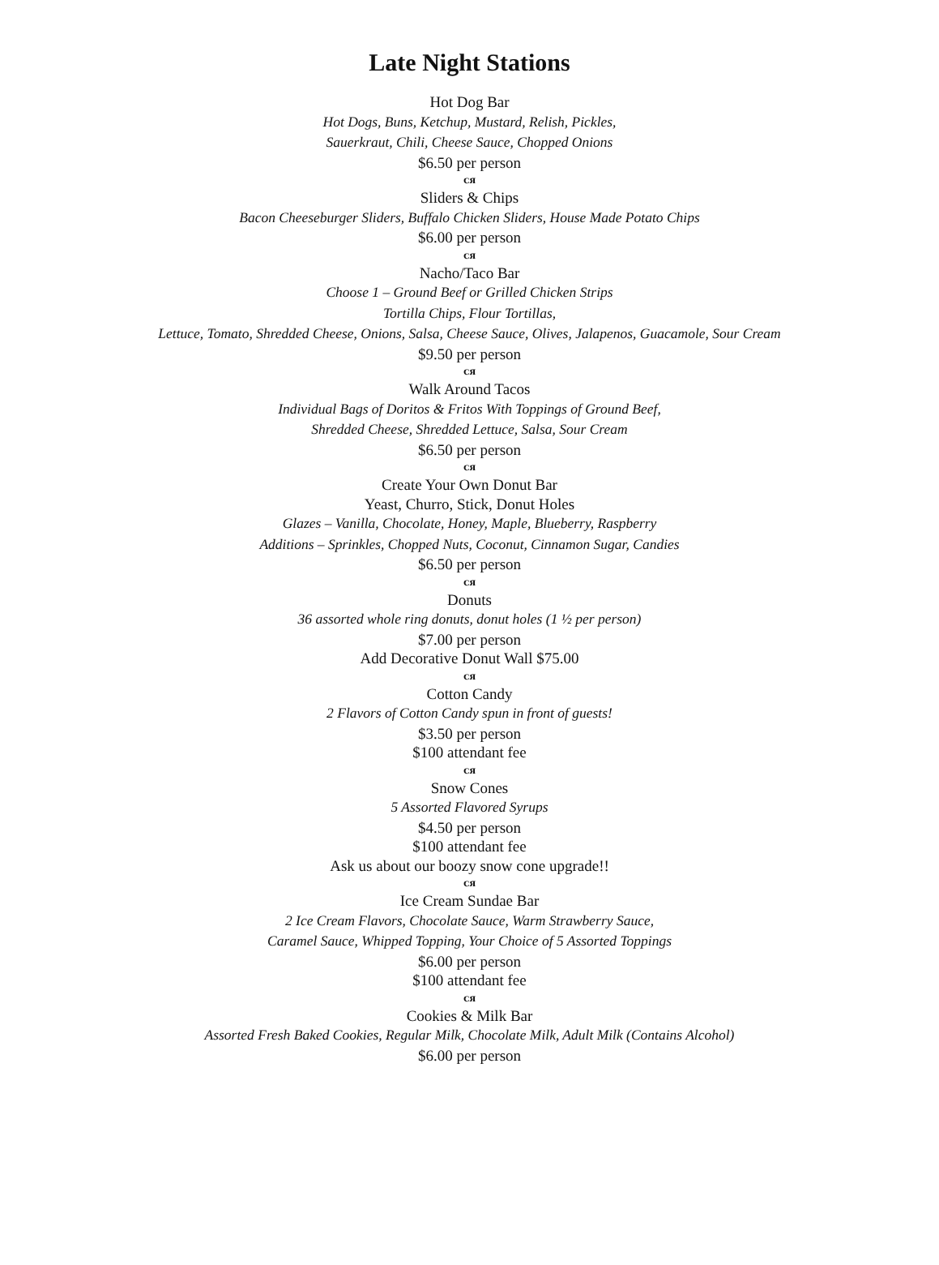Late Night Stations
Hot Dog Bar
Hot Dogs, Buns, Ketchup, Mustard, Relish, Pickles,
Sauerkraut, Chili, Cheese Sauce, Chopped Onions
$6.50 per person
ᴄᴙ
Sliders & Chips
Bacon Cheeseburger Sliders, Buffalo Chicken Sliders, House Made Potato Chips
$6.00 per person
ᴄᴙ
Nacho/Taco Bar
Choose 1 – Ground Beef or Grilled Chicken Strips
Tortilla Chips, Flour Tortillas,
Lettuce, Tomato, Shredded Cheese, Onions, Salsa, Cheese Sauce, Olives, Jalapenos, Guacamole, Sour Cream
$9.50 per person
ᴄᴙ
Walk Around Tacos
Individual Bags of Doritos & Fritos With Toppings of Ground Beef,
Shredded Cheese, Shredded Lettuce, Salsa, Sour Cream
$6.50 per person
ᴄᴙ
Create Your Own Donut Bar
Yeast, Churro, Stick, Donut Holes
Glazes – Vanilla, Chocolate, Honey, Maple, Blueberry, Raspberry
Additions – Sprinkles, Chopped Nuts, Coconut, Cinnamon Sugar, Candies
$6.50 per person
ᴄᴙ
Donuts
36 assorted whole ring donuts, donut holes (1 ½ per person)
$7.00 per person
Add Decorative Donut Wall $75.00
ᴄᴙ
Cotton Candy
2 Flavors of Cotton Candy spun in front of guests!
$3.50 per person
$100 attendant fee
ᴄᴙ
Snow Cones
5 Assorted Flavored Syrups
$4.50 per person
$100 attendant fee
Ask us about our boozy snow cone upgrade!!
ᴄᴙ
Ice Cream Sundae Bar
2 Ice Cream Flavors, Chocolate Sauce, Warm Strawberry Sauce,
Caramel Sauce, Whipped Topping, Your Choice of 5 Assorted Toppings
$6.00 per person
$100 attendant fee
ᴄᴙ
Cookies & Milk Bar
Assorted Fresh Baked Cookies, Regular Milk, Chocolate Milk, Adult Milk (Contains Alcohol)
$6.00 per person